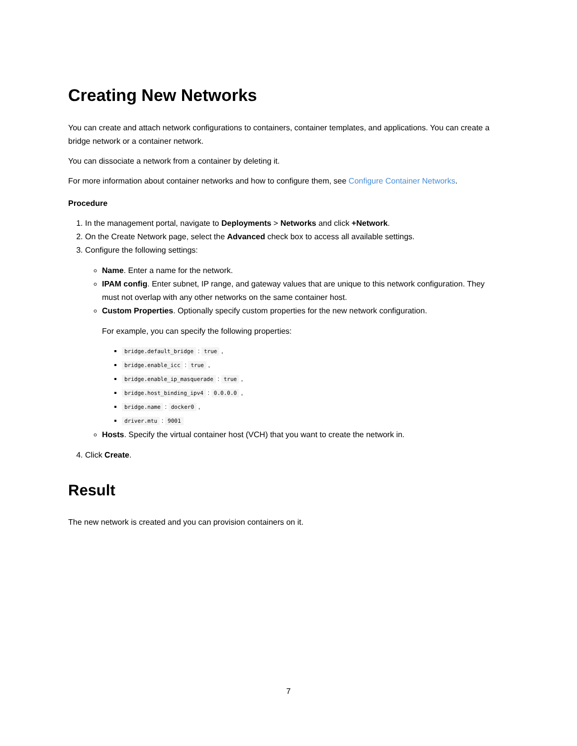Creating New Networks
You can create and attach network configurations to containers, container templates, and applications. You can create a bridge network or a container network.
You can dissociate a network from a container by deleting it.
For more information about container networks and how to configure them, see Configure Container Networks.
Procedure
1. In the management portal, navigate to Deployments > Networks and click +Network.
2. On the Create Network page, select the Advanced check box to access all available settings.
3. Configure the following settings:
Name. Enter a name for the network.
IPAM config. Enter subnet, IP range, and gateway values that are unique to this network configuration. They must not overlap with any other networks on the same container host.
Custom Properties. Optionally specify custom properties for the new network configuration.
For example, you can specify the following properties:
bridge.default_bridge : true ,
bridge.enable_icc : true ,
bridge.enable_ip_masquerade : true ,
bridge.host_binding_ipv4 : 0.0.0.0 ,
bridge.name : docker0 ,
driver.mtu : 9001
Hosts. Specify the virtual container host (VCH) that you want to create the network in.
4. Click Create.
Result
The new network is created and you can provision containers on it.
7